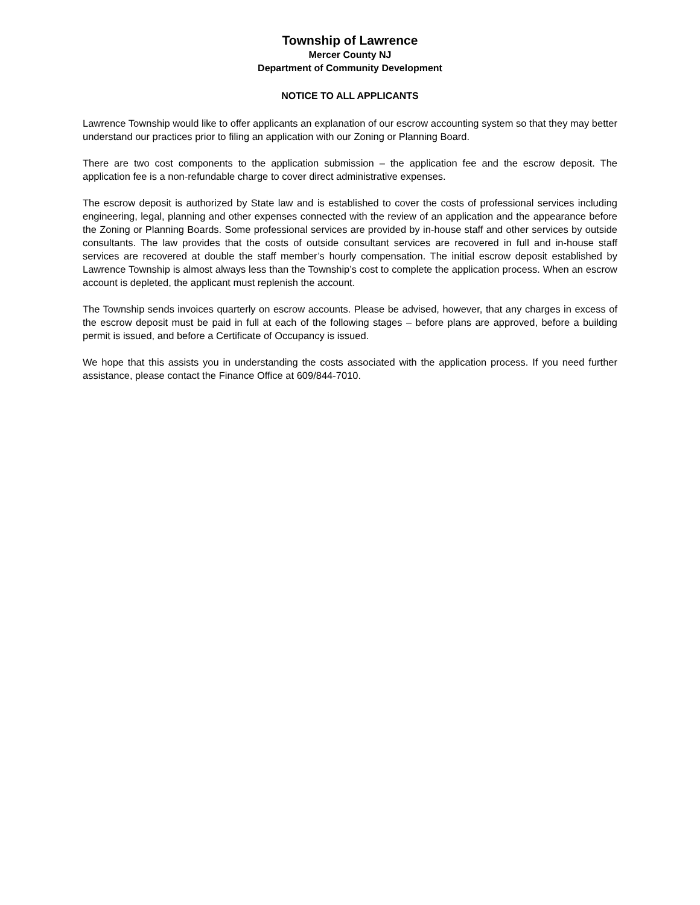Township of Lawrence
Mercer County NJ
Department of Community Development
NOTICE TO ALL APPLICANTS
Lawrence Township would like to offer applicants an explanation of our escrow accounting system so that they may better understand our practices prior to filing an application with our Zoning or Planning Board.
There are two cost components to the application submission – the application fee and the escrow deposit. The application fee is a non-refundable charge to cover direct administrative expenses.
The escrow deposit is authorized by State law and is established to cover the costs of professional services including engineering, legal, planning and other expenses connected with the review of an application and the appearance before the Zoning or Planning Boards. Some professional services are provided by in-house staff and other services by outside consultants. The law provides that the costs of outside consultant services are recovered in full and in-house staff services are recovered at double the staff member’s hourly compensation. The initial escrow deposit established by Lawrence Township is almost always less than the Township’s cost to complete the application process. When an escrow account is depleted, the applicant must replenish the account.
The Township sends invoices quarterly on escrow accounts. Please be advised, however, that any charges in excess of the escrow deposit must be paid in full at each of the following stages – before plans are approved, before a building permit is issued, and before a Certificate of Occupancy is issued.
We hope that this assists you in understanding the costs associated with the application process. If you need further assistance, please contact the Finance Office at 609/844-7010.